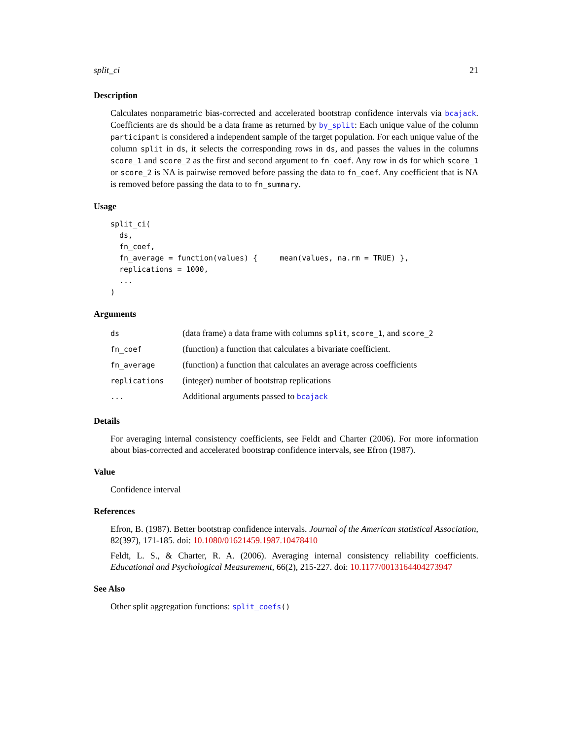split_ci 21
Description
Calculates nonparametric bias-corrected and accelerated bootstrap confidence intervals via bcajack. Coefficients are ds should be a data frame as returned by by_split: Each unique value of the column participant is considered a independent sample of the target population. For each unique value of the column split in ds, it selects the corresponding rows in ds, and passes the values in the columns score_1 and score_2 as the first and second argument to fn_coef. Any row in ds for which score_1 or score_2 is NA is pairwise removed before passing the data to fn_coef. Any coefficient that is NA is removed before passing the data to to fn_summary.
Usage
split_ci(
  ds,
  fn_coef,
  fn_average = function(values) {     mean(values, na.rm = TRUE) },
  replications = 1000,
  ...
)
Arguments
| ds | (data frame) a data frame with columns split , score_1 , and score_2 |
| fn_coef | (function) a function that calculates a bivariate coefficient. |
| fn_average | (function) a function that calculates an average across coefficients |
| replications | (integer) number of bootstrap replications |
| ... | Additional arguments passed to bcajack |
Details
For averaging internal consistency coefficients, see Feldt and Charter (2006). For more information about bias-corrected and accelerated bootstrap confidence intervals, see Efron (1987).
Value
Confidence interval
References
Efron, B. (1987). Better bootstrap confidence intervals. Journal of the American statistical Association, 82(397), 171-185. doi: 10.1080/01621459.1987.10478410
Feldt, L. S., & Charter, R. A. (2006). Averaging internal consistency reliability coefficients. Educational and Psychological Measurement, 66(2), 215-227. doi: 10.1177/0013164404273947
See Also
Other split aggregation functions: split_coefs()